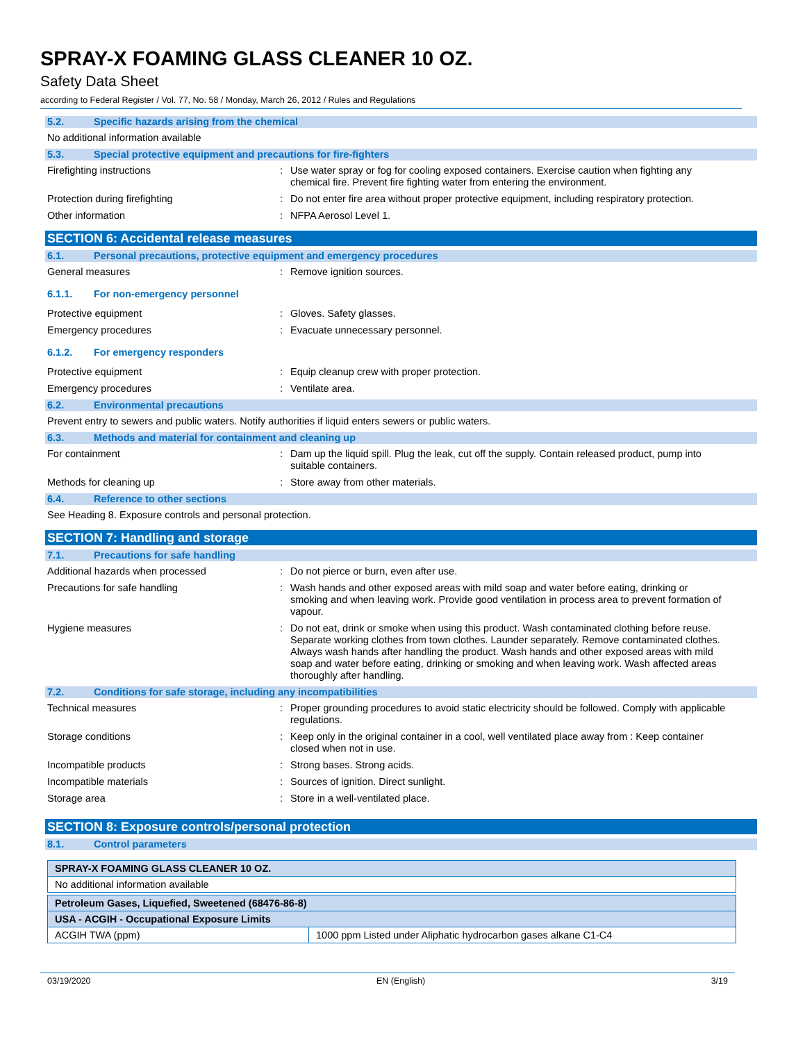SPRAY-X FOAMING GLASS CLEANER 10 OZ.
Safety Data Sheet
according to Federal Register / Vol. 77, No. 58 / Monday, March 26, 2012 / Rules and Regulations
5.2. Specific hazards arising from the chemical
No additional information available
5.3. Special protective equipment and precautions for fire-fighters
Firefighting instructions : Use water spray or fog for cooling exposed containers. Exercise caution when fighting any chemical fire. Prevent fire fighting water from entering the environment.
Protection during firefighting : Do not enter fire area without proper protective equipment, including respiratory protection.
Other information : NFPA Aerosol Level 1.
SECTION 6: Accidental release measures
6.1. Personal precautions, protective equipment and emergency procedures
General measures : Remove ignition sources.
6.1.1. For non-emergency personnel
Protective equipment : Gloves. Safety glasses.
Emergency procedures : Evacuate unnecessary personnel.
6.1.2. For emergency responders
Protective equipment : Equip cleanup crew with proper protection.
Emergency procedures : Ventilate area.
6.2. Environmental precautions
Prevent entry to sewers and public waters. Notify authorities if liquid enters sewers or public waters.
6.3. Methods and material for containment and cleaning up
For containment : Dam up the liquid spill. Plug the leak, cut off the supply. Contain released product, pump into suitable containers.
Methods for cleaning up : Store away from other materials.
6.4. Reference to other sections
See Heading 8. Exposure controls and personal protection.
SECTION 7: Handling and storage
7.1. Precautions for safe handling
Additional hazards when processed : Do not pierce or burn, even after use.
Precautions for safe handling : Wash hands and other exposed areas with mild soap and water before eating, drinking or smoking and when leaving work. Provide good ventilation in process area to prevent formation of vapour.
Hygiene measures : Do not eat, drink or smoke when using this product. Wash contaminated clothing before reuse. Separate working clothes from town clothes. Launder separately. Remove contaminated clothes. Always wash hands after handling the product. Wash hands and other exposed areas with mild soap and water before eating, drinking or smoking and when leaving work. Wash affected areas thoroughly after handling.
7.2. Conditions for safe storage, including any incompatibilities
Technical measures : Proper grounding procedures to avoid static electricity should be followed. Comply with applicable regulations.
Storage conditions : Keep only in the original container in a cool, well ventilated place away from : Keep container closed when not in use.
Incompatible products : Strong bases. Strong acids.
Incompatible materials : Sources of ignition. Direct sunlight.
Storage area : Store in a well-ventilated place.
SECTION 8: Exposure controls/personal protection
8.1. Control parameters
| SPRAY-X FOAMING GLASS CLEANER 10 OZ. |
| No additional information available |
| Petroleum Gases, Liquefied, Sweetened (68476-86-8) | |
| USA - ACGIH - Occupational Exposure Limits | |
| ACGIH TWA (ppm) | 1000 ppm Listed under Aliphatic hydrocarbon gases alkane C1-C4 |
03/19/2020 EN (English) 3/19